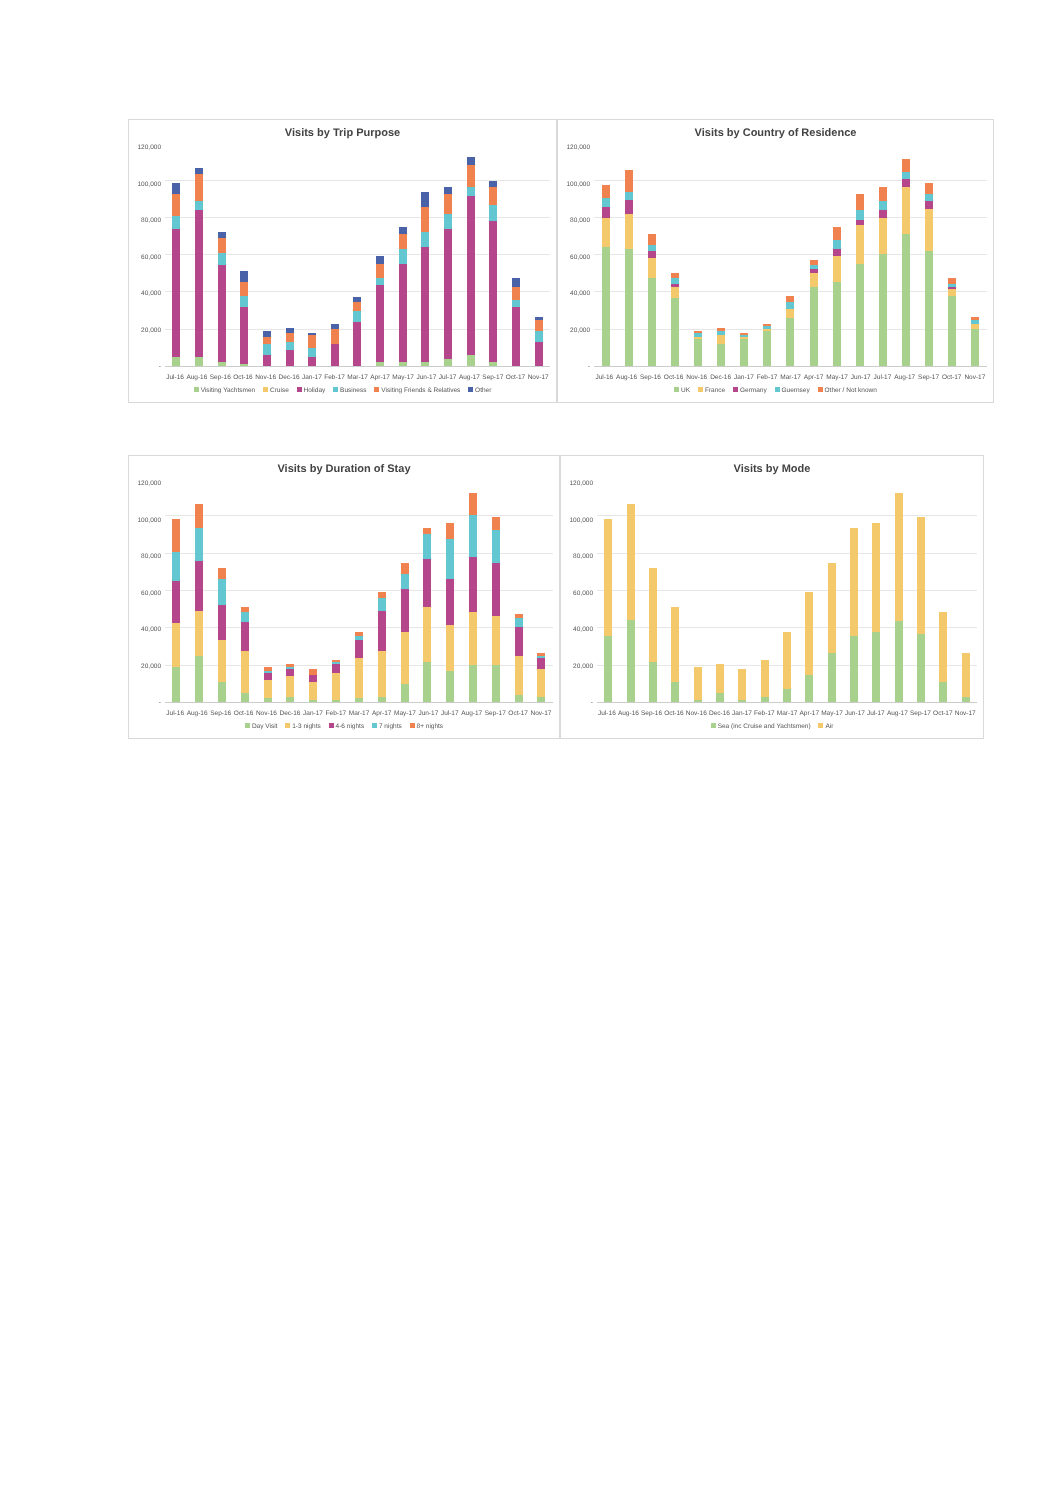Visits by Trip Purpose
120,000
100,000
80,000
60,000
40,000
20,000
-
Jul-16 Aug-16 Sep-16 Oct-16 Nov-16 Dec-16 Jan-17 Feb-17 Mar-17 Apr-17 May-17 Jun-17 Jul-17 Aug-17 Sep-17 Oct-17 Nov-17
Visiting Yachtsmen Cruise Holiday Business Visiting Friends & Relatives Other
Visits by Country of Residence
120,000
100,000
80,000
60,000
40,000
20,000
-
Jul-16 Aug-16 Sep-16 Oct-16 Nov-16 Dec-16 Jan-17 Feb-17 Mar-17 Apr-17 May-17 Jun-17 Jul-17 Aug-17 Sep-17 Oct-17 Nov-17
UK France Germany Guernsey Other / Not known
Visits by Duration of Stay
120,000
100,000
80,000
60,000
40,000
20,000
-
Jul-16 Aug-16 Sep-16 Oct-16 Nov-16 Dec-16 Jan-17 Feb-17 Mar-17 Apr-17 May-17 Jun-17 Jul-17 Aug-17 Sep-17 Oct-17 Nov-17
Day Visit 1-3 nights 4-6 nights 7 nights 8+ nights
Visits by Mode
120,000
100,000
80,000
60,000
40,000
20,000
-
Jul-16 Aug-16 Sep-16 Oct-16 Nov-16 Dec-16 Jan-17 Feb-17 Mar-17 Apr-17 May-17 Jun-17 Jul-17 Aug-17 Sep-17 Oct-17 Nov-17
Sea (inc Cruise and Yachtsmen) Air